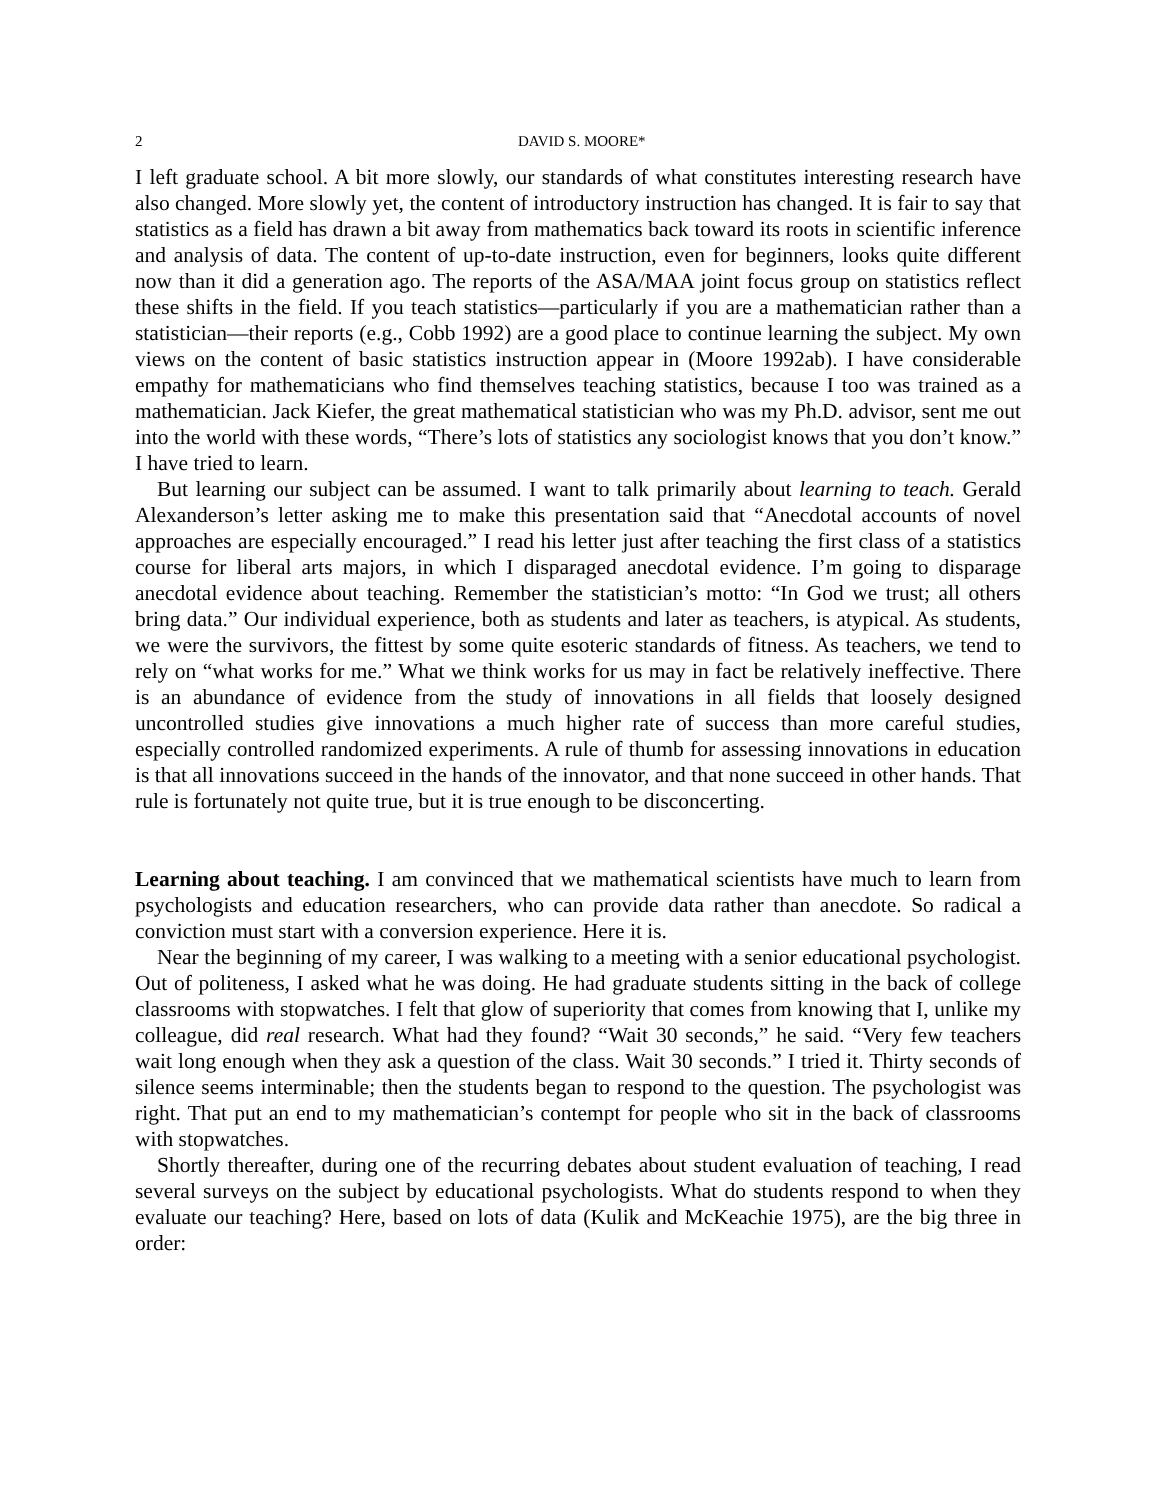2 DAVID S. MOORE*
I left graduate school. A bit more slowly, our standards of what constitutes interesting research have also changed. More slowly yet, the content of introductory instruction has changed. It is fair to say that statistics as a field has drawn a bit away from mathematics back toward its roots in scientific inference and analysis of data. The content of up-to-date instruction, even for beginners, looks quite different now than it did a generation ago. The reports of the ASA/MAA joint focus group on statistics reflect these shifts in the field. If you teach statistics—particularly if you are a mathematician rather than a statistician—their reports (e.g., Cobb 1992) are a good place to continue learning the subject. My own views on the content of basic statistics instruction appear in (Moore 1992ab). I have considerable empathy for mathematicians who find themselves teaching statistics, because I too was trained as a mathematician. Jack Kiefer, the great mathematical statistician who was my Ph.D. advisor, sent me out into the world with these words, “There’s lots of statistics any sociologist knows that you don’t know.” I have tried to learn.
But learning our subject can be assumed. I want to talk primarily about learning to teach. Gerald Alexanderson’s letter asking me to make this presentation said that “Anecdotal accounts of novel approaches are especially encouraged.” I read his letter just after teaching the first class of a statistics course for liberal arts majors, in which I disparaged anecdotal evidence. I’m going to disparage anecdotal evidence about teaching. Remember the statistician’s motto: “In God we trust; all others bring data.” Our individual experience, both as students and later as teachers, is atypical. As students, we were the survivors, the fittest by some quite esoteric standards of fitness. As teachers, we tend to rely on “what works for me.” What we think works for us may in fact be relatively ineffective. There is an abundance of evidence from the study of innovations in all fields that loosely designed uncontrolled studies give innovations a much higher rate of success than more careful studies, especially controlled randomized experiments. A rule of thumb for assessing innovations in education is that all innovations succeed in the hands of the innovator, and that none succeed in other hands. That rule is fortunately not quite true, but it is true enough to be disconcerting.
Learning about teaching. I am convinced that we mathematical scientists have much to learn from psychologists and education researchers, who can provide data rather than anecdote. So radical a conviction must start with a conversion experience. Here it is.
Near the beginning of my career, I was walking to a meeting with a senior educational psychologist. Out of politeness, I asked what he was doing. He had graduate students sitting in the back of college classrooms with stopwatches. I felt that glow of superiority that comes from knowing that I, unlike my colleague, did real research. What had they found? “Wait 30 seconds,” he said. “Very few teachers wait long enough when they ask a question of the class. Wait 30 seconds.” I tried it. Thirty seconds of silence seems interminable; then the students began to respond to the question. The psychologist was right. That put an end to my mathematician’s contempt for people who sit in the back of classrooms with stopwatches.
Shortly thereafter, during one of the recurring debates about student evaluation of teaching, I read several surveys on the subject by educational psychologists. What do students respond to when they evaluate our teaching? Here, based on lots of data (Kulik and McKeachie 1975), are the big three in order: